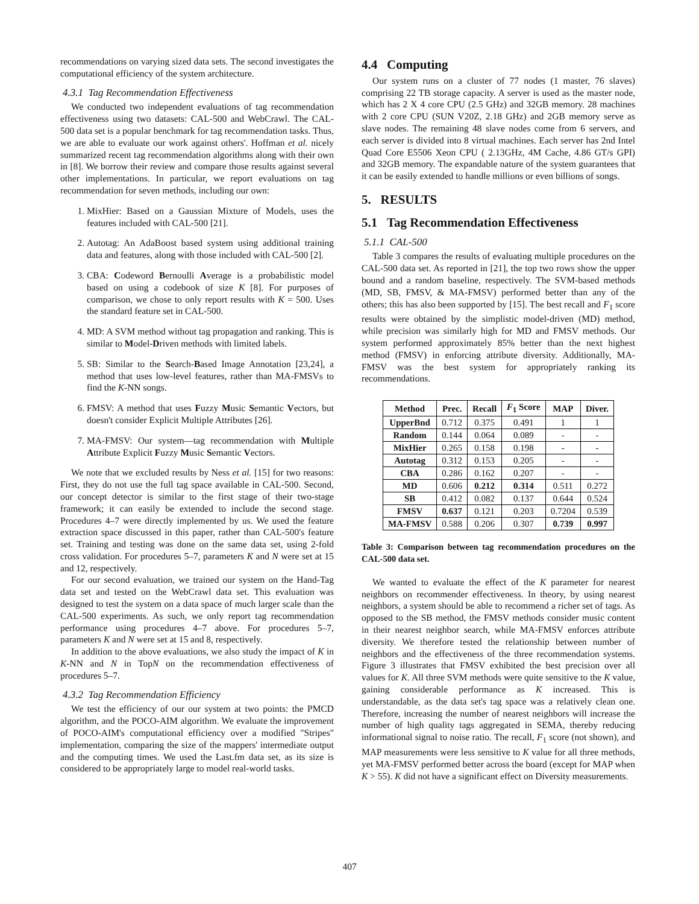recommendations on varying sized data sets. The second investigates the computational efficiency of the system architecture.
4.3.1 Tag Recommendation Effectiveness
We conducted two independent evaluations of tag recommendation effectiveness using two datasets: CAL-500 and WebCrawl. The CAL-500 data set is a popular benchmark for tag recommendation tasks. Thus, we are able to evaluate our work against others'. Hoffman et al. nicely summarized recent tag recommendation algorithms along with their own in [8]. We borrow their review and compare those results against several other implementations. In particular, we report evaluations on tag recommendation for seven methods, including our own:
1. MixHier: Based on a Gaussian Mixture of Models, uses the features included with CAL-500 [21].
2. Autotag: An AdaBoost based system using additional training data and features, along with those included with CAL-500 [2].
3. CBA: Codeword Bernoulli Average is a probabilistic model based on using a codebook of size K [8]. For purposes of comparison, we chose to only report results with K = 500. Uses the standard feature set in CAL-500.
4. MD: A SVM method without tag propagation and ranking. This is similar to Model-Driven methods with limited labels.
5. SB: Similar to the Search-Based Image Annotation [23,24], a method that uses low-level features, rather than MA-FMSVs to find the K-NN songs.
6. FMSV: A method that uses Fuzzy Music Semantic Vectors, but doesn't consider Explicit Multiple Attributes [26].
7. MA-FMSV: Our system—tag recommendation with Multiple Attribute Explicit Fuzzy Music Semantic Vectors.
We note that we excluded results by Ness et al. [15] for two reasons: First, they do not use the full tag space available in CAL-500. Second, our concept detector is similar to the first stage of their two-stage framework; it can easily be extended to include the second stage. Procedures 4–7 were directly implemented by us. We used the feature extraction space discussed in this paper, rather than CAL-500's feature set. Training and testing was done on the same data set, using 2-fold cross validation. For procedures 5–7, parameters K and N were set at 15 and 12, respectively.
For our second evaluation, we trained our system on the Hand-Tag data set and tested on the WebCrawl data set. This evaluation was designed to test the system on a data space of much larger scale than the CAL-500 experiments. As such, we only report tag recommendation performance using procedures 4–7 above. For procedures 5–7, parameters K and N were set at 15 and 8, respectively.
In addition to the above evaluations, we also study the impact of K in K-NN and N in TopN on the recommendation effectiveness of procedures 5–7.
4.3.2 Tag Recommendation Efficiency
We test the efficiency of our our system at two points: the PMCD algorithm, and the POCO-AIM algorithm. We evaluate the improvement of POCO-AIM's computational efficiency over a modified "Stripes" implementation, comparing the size of the mappers' intermediate output and the computing times. We used the Last.fm data set, as its size is considered to be appropriately large to model real-world tasks.
4.4 Computing
Our system runs on a cluster of 77 nodes (1 master, 76 slaves) comprising 22 TB storage capacity. A server is used as the master node, which has 2 X 4 core CPU (2.5 GHz) and 32GB memory. 28 machines with 2 core CPU (SUN V20Z, 2.18 GHz) and 2GB memory serve as slave nodes. The remaining 48 slave nodes come from 6 servers, and each server is divided into 8 virtual machines. Each server has 2nd Intel Quad Core E5506 Xeon CPU ( 2.13GHz, 4M Cache, 4.86 GT/s GPI) and 32GB memory. The expandable nature of the system guarantees that it can be easily extended to handle millions or even billions of songs.
5. RESULTS
5.1 Tag Recommendation Effectiveness
5.1.1 CAL-500
Table 3 compares the results of evaluating multiple procedures on the CAL-500 data set. As reported in [21], the top two rows show the upper bound and a random baseline, respectively. The SVM-based methods (MD, SB, FMSV, & MA-FMSV) performed better than any of the others; this has also been supported by [15]. The best recall and F<sub>1</sub> score results were obtained by the simplistic model-driven (MD) method, while precision was similarly high for MD and FMSV methods. Our system performed approximately 85% better than the next highest method (FMSV) in enforcing attribute diversity. Additionally, MA-FMSV was the best system for appropriately ranking its recommendations.
| Method | Prec. | Recall | F<sub>1</sub> Score | MAP | Diver. |
| --- | --- | --- | --- | --- | --- |
| UpperBnd | 0.712 | 0.375 | 0.491 | 1 | 1 |
| Random | 0.144 | 0.064 | 0.089 | - | - |
| MixHier | 0.265 | 0.158 | 0.198 | - | - |
| Autotag | 0.312 | 0.153 | 0.205 | - | - |
| CBA | 0.286 | 0.162 | 0.207 | - | - |
| MD | 0.606 | 0.212 | 0.314 | 0.511 | 0.272 |
| SB | 0.412 | 0.082 | 0.137 | 0.644 | 0.524 |
| FMSV | 0.637 | 0.121 | 0.203 | 0.7204 | 0.539 |
| MA-FMSV | 0.588 | 0.206 | 0.307 | 0.739 | 0.997 |
Table 3: Comparison between tag recommendation procedures on the CAL-500 data set.
We wanted to evaluate the effect of the K parameter for nearest neighbors on recommender effectiveness. In theory, by using nearest neighbors, a system should be able to recommend a richer set of tags. As opposed to the SB method, the FMSV methods consider music content in their nearest neighbor search, while MA-FMSV enforces attribute diversity. We therefore tested the relationship between number of neighbors and the effectiveness of the three recommendation systems. Figure 3 illustrates that FMSV exhibited the best precision over all values for K. All three SVM methods were quite sensitive to the K value, gaining considerable performance as K increased. This is understandable, as the data set's tag space was a relatively clean one. Therefore, increasing the number of nearest neighbors will increase the number of high quality tags aggregated in SEMA, thereby reducing informational signal to noise ratio. The recall, F<sub>1</sub> score (not shown), and MAP measurements were less sensitive to K value for all three methods, yet MA-FMSV performed better across the board (except for MAP when K > 55). K did not have a significant effect on Diversity measurements.
407